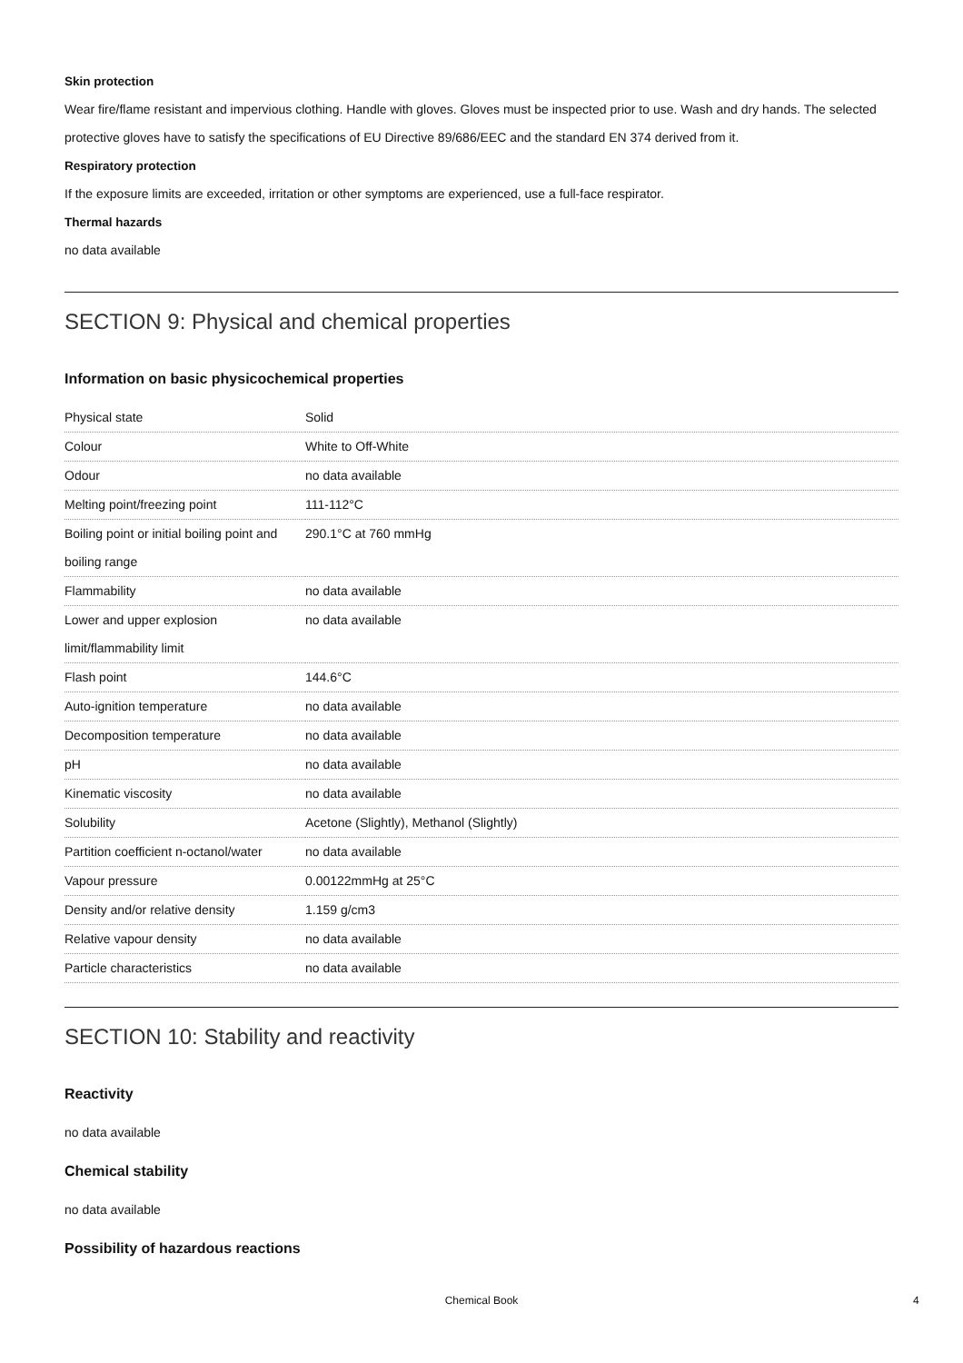Skin protection
Wear fire/flame resistant and impervious clothing. Handle with gloves. Gloves must be inspected prior to use. Wash and dry hands. The selected protective gloves have to satisfy the specifications of EU Directive 89/686/EEC and the standard EN 374 derived from it.
Respiratory protection
If the exposure limits are exceeded, irritation or other symptoms are experienced, use a full-face respirator.
Thermal hazards
no data available
SECTION 9: Physical and chemical properties
Information on basic physicochemical properties
| Physical state | Solid |
| Colour | White to Off-White |
| Odour | no data available |
| Melting point/freezing point | 111-112°C |
| Boiling point or initial boiling point and boiling range | 290.1°C at 760 mmHg |
| Flammability | no data available |
| Lower and upper explosion limit/flammability limit | no data available |
| Flash point | 144.6°C |
| Auto-ignition temperature | no data available |
| Decomposition temperature | no data available |
| pH | no data available |
| Kinematic viscosity | no data available |
| Solubility | Acetone (Slightly), Methanol (Slightly) |
| Partition coefficient n-octanol/water | no data available |
| Vapour pressure | 0.00122mmHg at 25°C |
| Density and/or relative density | 1.159 g/cm3 |
| Relative vapour density | no data available |
| Particle characteristics | no data available |
SECTION 10: Stability and reactivity
Reactivity
no data available
Chemical stability
no data available
Possibility of hazardous reactions
Chemical Book 4